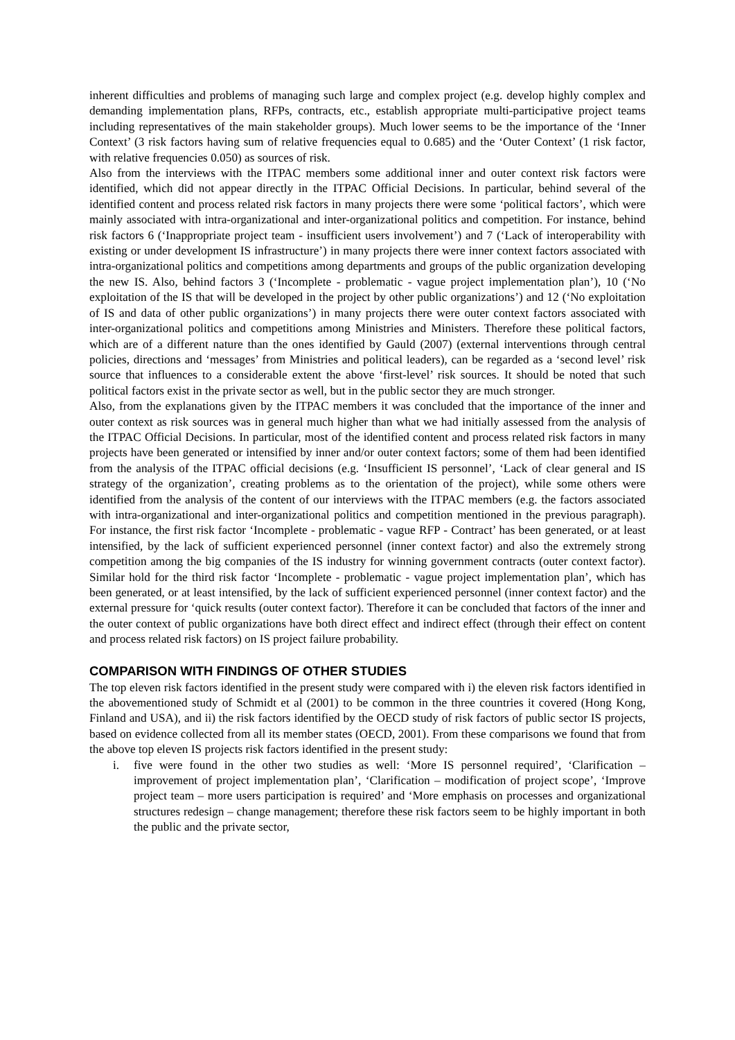inherent difficulties and problems of managing such large and complex project (e.g. develop highly complex and demanding implementation plans, RFPs, contracts, etc., establish appropriate multi-participative project teams including representatives of the main stakeholder groups). Much lower seems to be the importance of the ‘Inner Context’ (3 risk factors having sum of relative frequencies equal to 0.685) and the ‘Outer Context’ (1 risk factor, with relative frequencies 0.050) as sources of risk.
Also from the interviews with the ITPAC members some additional inner and outer context risk factors were identified, which did not appear directly in the ITPAC Official Decisions. In particular, behind several of the identified content and process related risk factors in many projects there were some ‘political factors’, which were mainly associated with intra-organizational and inter-organizational politics and competition. For instance, behind risk factors 6 (‘Inappropriate project team - insufficient users involvement’) and 7 (‘Lack of interoperability with existing or under development IS infrastructure’) in many projects there were inner context factors associated with intra-organizational politics and competitions among departments and groups of the public organization developing the new IS. Also, behind factors 3 (‘Incomplete - problematic - vague project implementation plan’), 10 (‘No exploitation of the IS that will be developed in the project by other public organizations’) and 12 (‘No exploitation of IS and data of other public organizations’) in many projects there were outer context factors associated with inter-organizational politics and competitions among Ministries and Ministers. Therefore these political factors, which are of a different nature than the ones identified by Gauld (2007) (external interventions through central policies, directions and ‘messages’ from Ministries and political leaders), can be regarded as a ‘second level’ risk source that influences to a considerable extent the above ‘first-level’ risk sources. It should be noted that such political factors exist in the private sector as well, but in the public sector they are much stronger.
Also, from the explanations given by the ITPAC members it was concluded that the importance of the inner and outer context as risk sources was in general much higher than what we had initially assessed from the analysis of the ITPAC Official Decisions. In particular, most of the identified content and process related risk factors in many projects have been generated or intensified by inner and/or outer context factors; some of them had been identified from the analysis of the ITPAC official decisions (e.g. ‘Insufficient IS personnel’, ‘Lack of clear general and IS strategy of the organization’, creating problems as to the orientation of the project), while some others were identified from the analysis of the content of our interviews with the ITPAC members (e.g. the factors associated with intra-organizational and inter-organizational politics and competition mentioned in the previous paragraph). For instance, the first risk factor ‘Incomplete - problematic - vague RFP - Contract’ has been generated, or at least intensified, by the lack of sufficient experienced personnel (inner context factor) and also the extremely strong competition among the big companies of the IS industry for winning government contracts (outer context factor). Similar hold for the third risk factor ‘Incomplete - problematic - vague project implementation plan’, which has been generated, or at least intensified, by the lack of sufficient experienced personnel (inner context factor) and the external pressure for ‘quick results (outer context factor). Therefore it can be concluded that factors of the inner and the outer context of public organizations have both direct effect and indirect effect (through their effect on content and process related risk factors) on IS project failure probability.
COMPARISON WITH FINDINGS OF OTHER STUDIES
The top eleven risk factors identified in the present study were compared with i) the eleven risk factors identified in the abovementioned study of Schmidt et al (2001) to be common in the three countries it covered (Hong Kong, Finland and USA), and ii) the risk factors identified by the OECD study of risk factors of public sector IS projects, based on evidence collected from all its member states (OECD, 2001). From these comparisons we found that from the above top eleven IS projects risk factors identified in the present study:
i. five were found in the other two studies as well: ‘More IS personnel required’, ‘Clarification – improvement of project implementation plan’, ‘Clarification – modification of project scope’, ‘Improve project team – more users participation is required’ and ‘More emphasis on processes and organizational structures redesign – change management; therefore these risk factors seem to be highly important in both the public and the private sector,